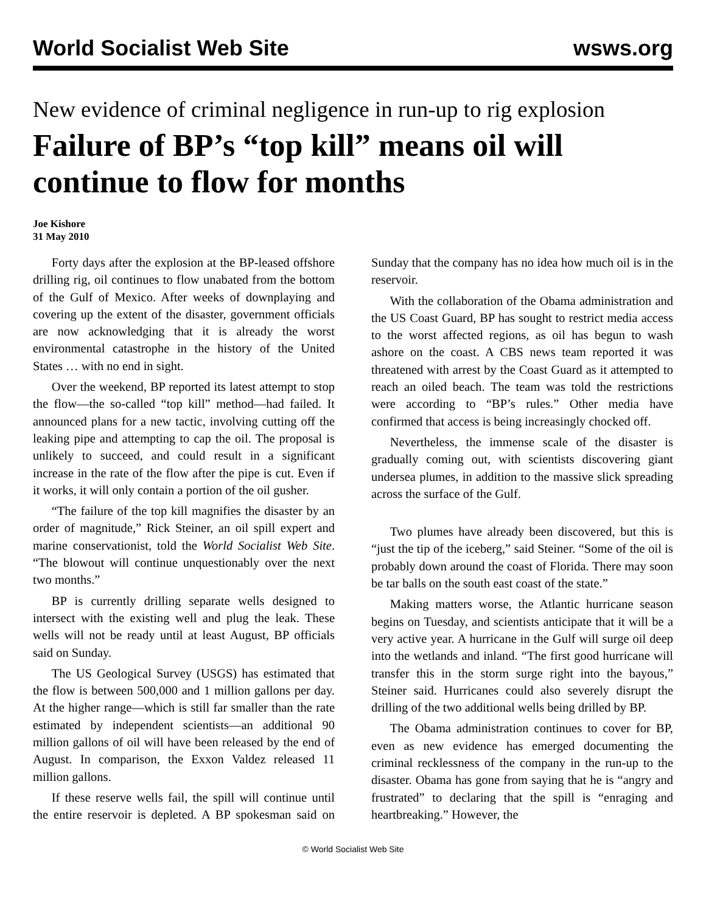World Socialist Web Site wsws.org
New evidence of criminal negligence in run-up to rig explosion
Failure of BP’s “top kill” means oil will continue to flow for months
Joe Kishore
31 May 2010
Forty days after the explosion at the BP-leased offshore drilling rig, oil continues to flow unabated from the bottom of the Gulf of Mexico. After weeks of downplaying and covering up the extent of the disaster, government officials are now acknowledging that it is already the worst environmental catastrophe in the history of the United States … with no end in sight.
Over the weekend, BP reported its latest attempt to stop the flow—the so-called “top kill” method—had failed. It announced plans for a new tactic, involving cutting off the leaking pipe and attempting to cap the oil. The proposal is unlikely to succeed, and could result in a significant increase in the rate of the flow after the pipe is cut. Even if it works, it will only contain a portion of the oil gusher.
“The failure of the top kill magnifies the disaster by an order of magnitude,” Rick Steiner, an oil spill expert and marine conservationist, told the World Socialist Web Site. “The blowout will continue unquestionably over the next two months.”
BP is currently drilling separate wells designed to intersect with the existing well and plug the leak. These wells will not be ready until at least August, BP officials said on Sunday.
The US Geological Survey (USGS) has estimated that the flow is between 500,000 and 1 million gallons per day. At the higher range—which is still far smaller than the rate estimated by independent scientists—an additional 90 million gallons of oil will have been released by the end of August. In comparison, the Exxon Valdez released 11 million gallons.
If these reserve wells fail, the spill will continue until the entire reservoir is depleted. A BP spokesman said on Sunday that the company has no idea how much oil is in the reservoir.
With the collaboration of the Obama administration and the US Coast Guard, BP has sought to restrict media access to the worst affected regions, as oil has begun to wash ashore on the coast. A CBS news team reported it was threatened with arrest by the Coast Guard as it attempted to reach an oiled beach. The team was told the restrictions were according to “BP’s rules.” Other media have confirmed that access is being increasingly chocked off.
Nevertheless, the immense scale of the disaster is gradually coming out, with scientists discovering giant undersea plumes, in addition to the massive slick spreading across the surface of the Gulf.
Two plumes have already been discovered, but this is “just the tip of the iceberg,” said Steiner. “Some of the oil is probably down around the coast of Florida. There may soon be tar balls on the south east coast of the state.”
Making matters worse, the Atlantic hurricane season begins on Tuesday, and scientists anticipate that it will be a very active year. A hurricane in the Gulf will surge oil deep into the wetlands and inland. “The first good hurricane will transfer this in the storm surge right into the bayous,” Steiner said. Hurricanes could also severely disrupt the drilling of the two additional wells being drilled by BP.
The Obama administration continues to cover for BP, even as new evidence has emerged documenting the criminal recklessness of the company in the run-up to the disaster. Obama has gone from saying that he is “angry and frustrated” to declaring that the spill is “enraging and heartbreaking.” However, the
© World Socialist Web Site